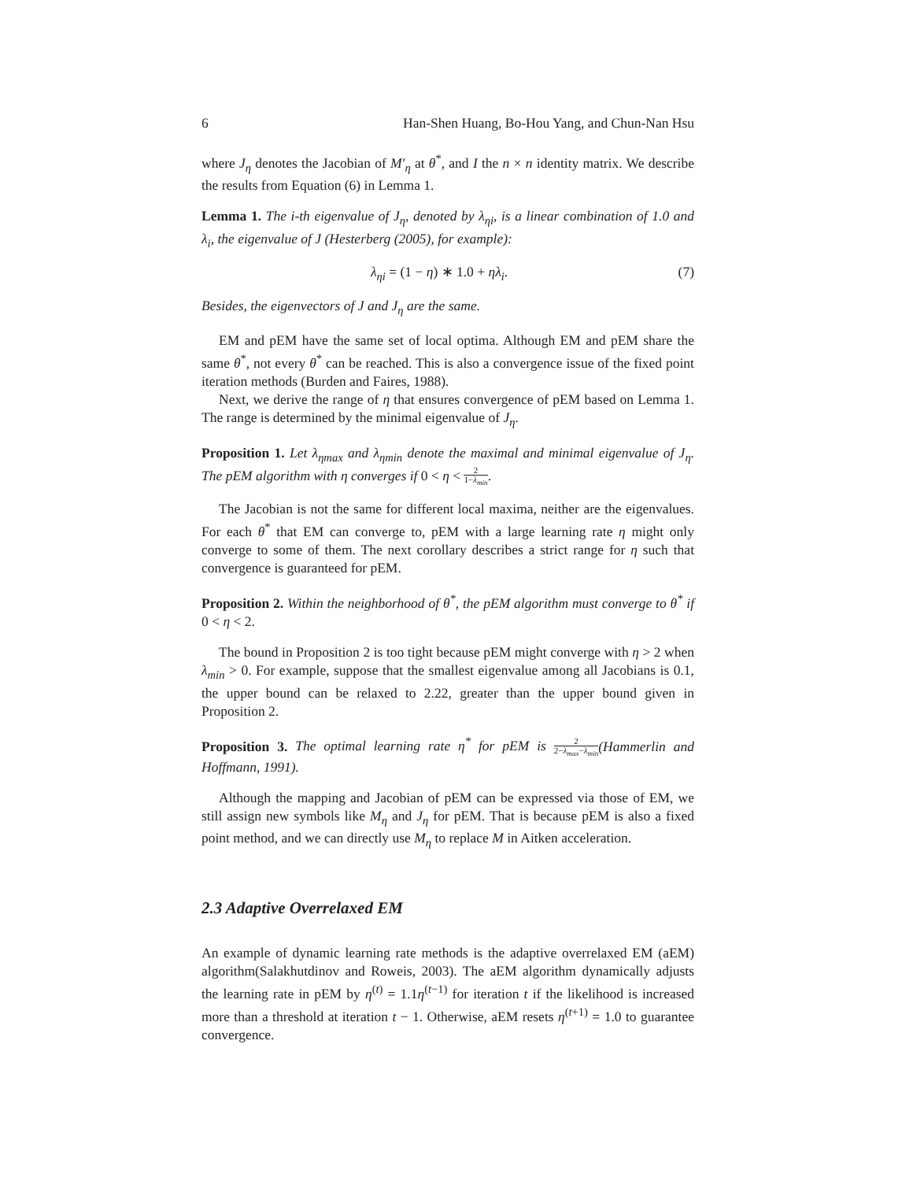6 Han-Shen Huang, Bo-Hou Yang, and Chun-Nan Hsu
where J<sub>η</sub> denotes the Jacobian of M′<sub>η</sub> at θ<sup>*</sup>, and I the n × n identity matrix. We describe the results from Equation (6) in Lemma 1.
Lemma 1. The i-th eigenvalue of J<sub>η</sub>, denoted by λ<sub>ηi</sub>, is a linear combination of 1.0 and λ<sub>i</sub>, the eigenvalue of J (Hesterberg (2005), for example):
λ<sub>ηi</sub> = (1 − η) ∗ 1.0 + ηλ<sub>i</sub>. (7)
Besides, the eigenvectors of J and J<sub>η</sub> are the same.
EM and pEM have the same set of local optima. Although EM and pEM share the same θ<sup>*</sup>, not every θ<sup>*</sup> can be reached. This is also a convergence issue of the fixed point iteration methods (Burden and Faires, 1988).
Next, we derive the range of η that ensures convergence of pEM based on Lemma 1. The range is determined by the minimal eigenvalue of J<sub>η</sub>.
Proposition 1. Let λ<sub>ηmax</sub> and λ<sub>ηmin</sub> denote the maximal and minimal eigenvalue of J<sub>η</sub>. The pEM algorithm with η converges if 0 < η < 2 1−λ<sub>min</sub>.
The Jacobian is not the same for different local maxima, neither are the eigenvalues. For each θ<sup>*</sup> that EM can converge to, pEM with a large learning rate η might only converge to some of them. The next corollary describes a strict range for η such that convergence is guaranteed for pEM.
Proposition 2. Within the neighborhood of θ<sup>*</sup>, the pEM algorithm must converge to θ<sup>*</sup> if 0 < η < 2.
The bound in Proposition 2 is too tight because pEM might converge with η > 2 when λ<sub>min</sub> > 0. For example, suppose that the smallest eigenvalue among all Jacobians is 0.1, the upper bound can be relaxed to 2.22, greater than the upper bound given in Proposition 2.
Proposition 3. The optimal learning rate η<sup>*</sup> for pEM is 2 2−λ<sub>max</sub>−λ<sub>min</sub>(Hammerlin and Hoffmann, 1991).
Although the mapping and Jacobian of pEM can be expressed via those of EM, we still assign new symbols like M<sub>η</sub> and J<sub>η</sub> for pEM. That is because pEM is also a fixed point method, and we can directly use M<sub>η</sub> to replace M in Aitken acceleration.
2.3 Adaptive Overrelaxed EM
An example of dynamic learning rate methods is the adaptive overrelaxed EM (aEM) algorithm(Salakhutdinov and Roweis, 2003). The aEM algorithm dynamically adjusts the learning rate in pEM by η<sup>(t)</sup> = 1.1η<sup>(t−1)</sup> for iteration t if the likelihood is increased more than a threshold at iteration t − 1. Otherwise, aEM resets η<sup>(t+1)</sup> = 1.0 to guarantee convergence.